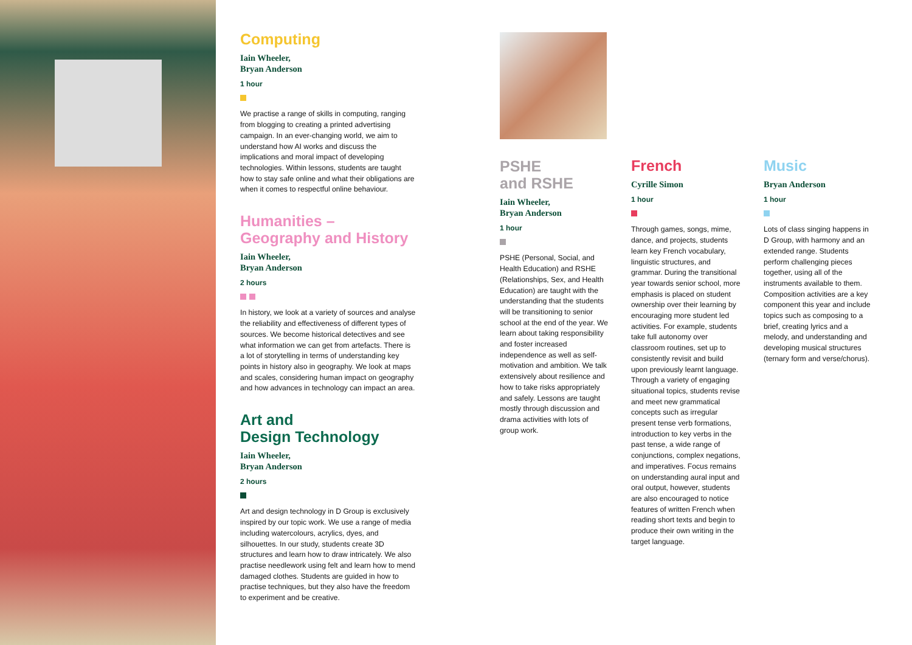Computing
Iain Wheeler,
Bryan Anderson
1 hour
We practise a range of skills in computing, ranging from blogging to creating a printed advertising campaign. In an ever-changing world, we aim to understand how AI works and discuss the implications and moral impact of developing technologies. Within lessons, students are taught how to stay safe online and what their obligations are when it comes to respectful online behaviour.
Humanities –
Geography and History
Iain Wheeler,
Bryan Anderson
2 hours
In history, we look at a variety of sources and analyse the reliability and effectiveness of different types of sources. We become historical detectives and see what information we can get from artefacts. There is a lot of storytelling in terms of understanding key points in history also in geography. We look at maps and scales, considering human impact on geography and how advances in technology can impact an area.
Art and
Design Technology
Iain Wheeler,
Bryan Anderson
2 hours
Art and design technology in D Group is exclusively inspired by our topic work. We use a range of media including watercolours, acrylics, dyes, and silhouettes. In our study, students create 3D structures and learn how to draw intricately. We also practise needlework using felt and learn how to mend damaged clothes. Students are guided in how to practise techniques, but they also have the freedom to experiment and be creative.
PSHE
and RSHE
Iain Wheeler,
Bryan Anderson
1 hour
PSHE (Personal, Social, and Health Education) and RSHE (Relationships, Sex, and Health Education) are taught with the understanding that the students will be transitioning to senior school at the end of the year. We learn about taking responsibility and foster increased independence as well as self-motivation and ambition. We talk extensively about resilience and how to take risks appropriately and safely. Lessons are taught mostly through discussion and drama activities with lots of group work.
French
Cyrille Simon
1 hour
Through games, songs, mime, dance, and projects, students learn key French vocabulary, linguistic structures, and grammar. During the transitional year towards senior school, more emphasis is placed on student ownership over their learning by encouraging more student led activities. For example, students take full autonomy over classroom routines, set up to consistently revisit and build upon previously learnt language. Through a variety of engaging situational topics, students revise and meet new grammatical concepts such as irregular present tense verb formations, introduction to key verbs in the past tense, a wide range of conjunctions, complex negations, and imperatives. Focus remains on understanding aural input and oral output, however, students are also encouraged to notice features of written French when reading short texts and begin to produce their own writing in the target language.
Music
Bryan Anderson
1 hour
Lots of class singing happens in D Group, with harmony and an extended range. Students perform challenging pieces together, using all of the instruments available to them. Composition activities are a key component this year and include topics such as composing to a brief, creating lyrics and a melody, and understanding and developing musical structures (ternary form and verse/chorus).